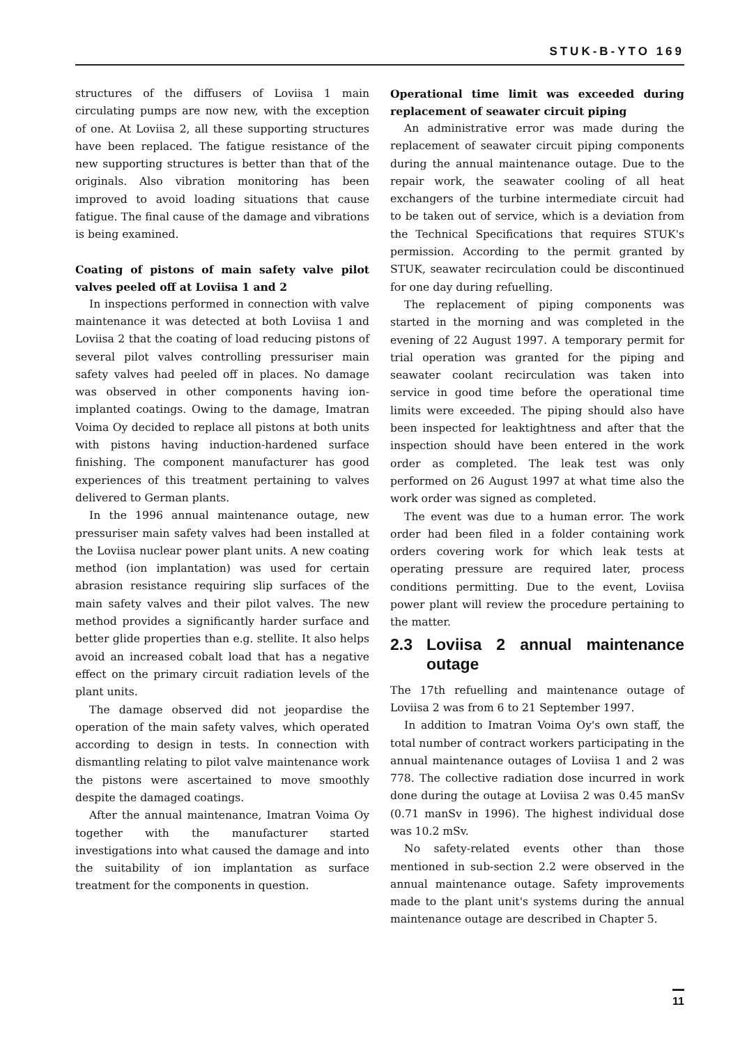STUK-B-YTO 169
structures of the diffusers of Loviisa 1 main circulating pumps are now new, with the exception of one. At Loviisa 2, all these supporting structures have been replaced. The fatigue resistance of the new supporting structures is better than that of the originals. Also vibration monitoring has been improved to avoid loading situations that cause fatigue. The final cause of the damage and vibrations is being examined.
Coating of pistons of main safety valve pilot valves peeled off at Loviisa 1 and 2
In inspections performed in connection with valve maintenance it was detected at both Loviisa 1 and Loviisa 2 that the coating of load reducing pistons of several pilot valves controlling pressuriser main safety valves had peeled off in places. No damage was observed in other components having ion-implanted coatings. Owing to the damage, Imatran Voima Oy decided to replace all pistons at both units with pistons having induction-hardened surface finishing. The component manufacturer has good experiences of this treatment pertaining to valves delivered to German plants.
In the 1996 annual maintenance outage, new pressuriser main safety valves had been installed at the Loviisa nuclear power plant units. A new coating method (ion implantation) was used for certain abrasion resistance requiring slip surfaces of the main safety valves and their pilot valves. The new method provides a significantly harder surface and better glide properties than e.g. stellite. It also helps avoid an increased cobalt load that has a negative effect on the primary circuit radiation levels of the plant units.
The damage observed did not jeopardise the operation of the main safety valves, which operated according to design in tests. In connection with dismantling relating to pilot valve maintenance work the pistons were ascertained to move smoothly despite the damaged coatings.
After the annual maintenance, Imatran Voima Oy together with the manufacturer started investigations into what caused the damage and into the suitability of ion implantation as surface treatment for the components in question.
Operational time limit was exceeded during replacement of seawater circuit piping
An administrative error was made during the replacement of seawater circuit piping components during the annual maintenance outage. Due to the repair work, the seawater cooling of all heat exchangers of the turbine intermediate circuit had to be taken out of service, which is a deviation from the Technical Specifications that requires STUK's permission. According to the permit granted by STUK, seawater recirculation could be discontinued for one day during refuelling.
The replacement of piping components was started in the morning and was completed in the evening of 22 August 1997. A temporary permit for trial operation was granted for the piping and seawater coolant recirculation was taken into service in good time before the operational time limits were exceeded. The piping should also have been inspected for leaktightness and after that the inspection should have been entered in the work order as completed. The leak test was only performed on 26 August 1997 at what time also the work order was signed as completed.
The event was due to a human error. The work order had been filed in a folder containing work orders covering work for which leak tests at operating pressure are required later, process conditions permitting. Due to the event, Loviisa power plant will review the procedure pertaining to the matter.
2.3 Loviisa 2 annual maintenance outage
The 17th refuelling and maintenance outage of Loviisa 2 was from 6 to 21 September 1997.
In addition to Imatran Voima Oy's own staff, the total number of contract workers participating in the annual maintenance outages of Loviisa 1 and 2 was 778. The collective radiation dose incurred in work done during the outage at Loviisa 2 was 0.45 manSv (0.71 manSv in 1996). The highest individual dose was 10.2 mSv.
No safety-related events other than those mentioned in sub-section 2.2 were observed in the annual maintenance outage. Safety improvements made to the plant unit's systems during the annual maintenance outage are described in Chapter 5.
11